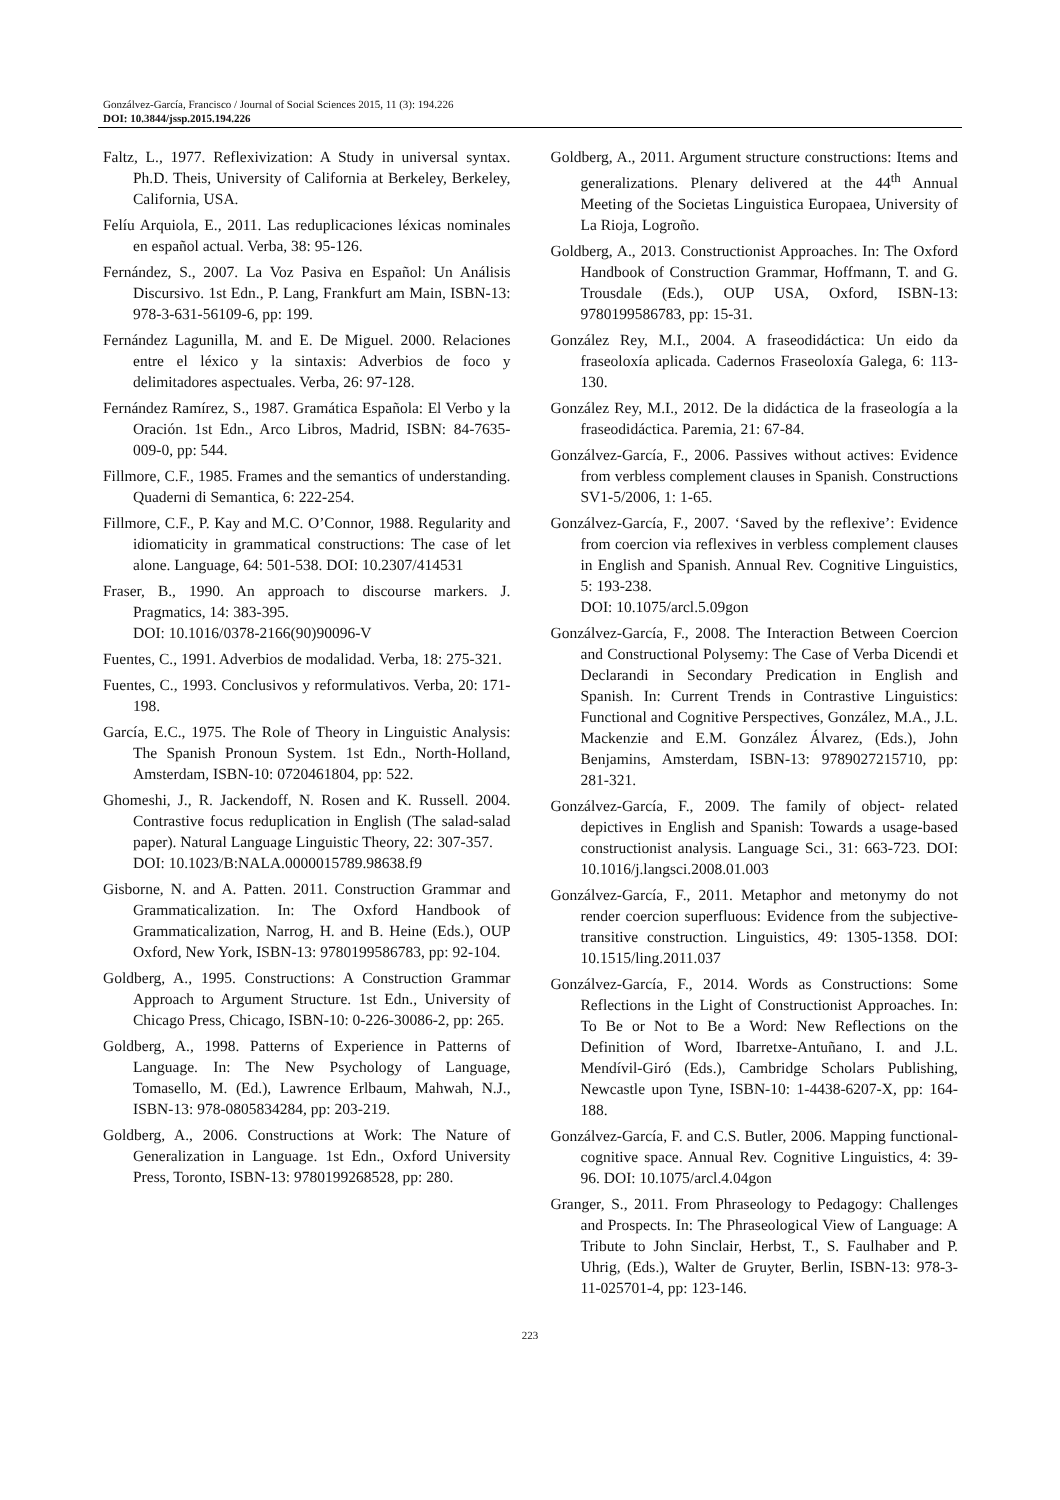Gonzálvez-García, Francisco / Journal of Social Sciences 2015, 11 (3): 194.226
DOI: 10.3844/jssp.2015.194.226
Faltz, L., 1977. Reflexivization: A Study in universal syntax. Ph.D. Theis, University of California at Berkeley, Berkeley, California, USA.
Felíu Arquiola, E., 2011. Las reduplicaciones léxicas nominales en español actual. Verba, 38: 95-126.
Fernández, S., 2007. La Voz Pasiva en Español: Un Análisis Discursivo. 1st Edn., P. Lang, Frankfurt am Main, ISBN-13: 978-3-631-56109-6, pp: 199.
Fernández Lagunilla, M. and E. De Miguel. 2000. Relaciones entre el léxico y la sintaxis: Adverbios de foco y delimitadores aspectuales. Verba, 26: 97-128.
Fernández Ramírez, S., 1987. Gramática Española: El Verbo y la Oración. 1st Edn., Arco Libros, Madrid, ISBN: 84-7635-009-0, pp: 544.
Fillmore, C.F., 1985. Frames and the semantics of understanding. Quaderni di Semantica, 6: 222-254.
Fillmore, C.F., P. Kay and M.C. O’Connor, 1988. Regularity and idiomaticity in grammatical constructions: The case of let alone. Language, 64: 501-538. DOI: 10.2307/414531
Fraser, B., 1990. An approach to discourse markers. J. Pragmatics, 14: 383-395.
DOI: 10.1016/0378-2166(90)90096-V
Fuentes, C., 1991. Adverbios de modalidad. Verba, 18: 275-321.
Fuentes, C., 1993. Conclusivos y reformulativos. Verba, 20: 171-198.
García, E.C., 1975. The Role of Theory in Linguistic Analysis: The Spanish Pronoun System. 1st Edn., North-Holland, Amsterdam, ISBN-10: 0720461804, pp: 522.
Ghomeshi, J., R. Jackendoff, N. Rosen and K. Russell. 2004. Contrastive focus reduplication in English (The salad-salad paper). Natural Language Linguistic Theory, 22: 307-357.
DOI: 10.1023/B:NALA.0000015789.98638.f9
Gisborne, N. and A. Patten. 2011. Construction Grammar and Grammaticalization. In: The Oxford Handbook of Grammaticalization, Narrog, H. and B. Heine (Eds.), OUP Oxford, New York, ISBN-13: 9780199586783, pp: 92-104.
Goldberg, A., 1995. Constructions: A Construction Grammar Approach to Argument Structure. 1st Edn., University of Chicago Press, Chicago, ISBN-10: 0-226-30086-2, pp: 265.
Goldberg, A., 1998. Patterns of Experience in Patterns of Language. In: The New Psychology of Language, Tomasello, M. (Ed.), Lawrence Erlbaum, Mahwah, N.J., ISBN-13: 978-0805834284, pp: 203-219.
Goldberg, A., 2006. Constructions at Work: The Nature of Generalization in Language. 1st Edn., Oxford University Press, Toronto, ISBN-13: 9780199268528, pp: 280.
Goldberg, A., 2011. Argument structure constructions: Items and generalizations. Plenary delivered at the 44<sup>th</sup> Annual Meeting of the Societas Linguistica Europaea, University of La Rioja, Logroño.
Goldberg, A., 2013. Constructionist Approaches. In: The Oxford Handbook of Construction Grammar, Hoffmann, T. and G. Trousdale (Eds.), OUP USA, Oxford, ISBN-13: 9780199586783, pp: 15-31.
González Rey, M.I., 2004. A fraseodidáctica: Un eido da fraseoloxía aplicada. Cadernos Fraseoloxía Galega, 6: 113-130.
González Rey, M.I., 2012. De la didáctica de la fraseología a la fraseodidáctica. Paremia, 21: 67-84.
Gonzálvez-García, F., 2006. Passives without actives: Evidence from verbless complement clauses in Spanish. Constructions SV1-5/2006, 1: 1-65.
Gonzálvez-García, F., 2007. ‘Saved by the reflexive’: Evidence from coercion via reflexives in verbless complement clauses in English and Spanish. Annual Rev. Cognitive Linguistics, 5: 193-238.
DOI: 10.1075/arcl.5.09gon
Gonzálvez-García, F., 2008. The Interaction Between Coercion and Constructional Polysemy: The Case of Verba Dicendi et Declarandi in Secondary Predication in English and Spanish. In: Current Trends in Contrastive Linguistics: Functional and Cognitive Perspectives, González, M.A., J.L. Mackenzie and E.M. González Álvarez, (Eds.), John Benjamins, Amsterdam, ISBN-13: 9789027215710, pp: 281-321.
Gonzálvez-García, F., 2009. The family of object- related depictives in English and Spanish: Towards a usage-based constructionist analysis. Language Sci., 31: 663-723. DOI: 10.1016/j.langsci.2008.01.003
Gonzálvez-García, F., 2011. Metaphor and metonymy do not render coercion superfluous: Evidence from the subjective-transitive construction. Linguistics, 49: 1305-1358. DOI: 10.1515/ling.2011.037
Gonzálvez-García, F., 2014. Words as Constructions: Some Reflections in the Light of Constructionist Approaches. In: To Be or Not to Be a Word: New Reflections on the Definition of Word, Ibarretxe-Antuñano, I. and J.L. Mendívil-Giró (Eds.), Cambridge Scholars Publishing, Newcastle upon Tyne, ISBN-10: 1-4438-6207-X, pp: 164-188.
Gonzálvez-García, F. and C.S. Butler, 2006. Mapping functional-cognitive space. Annual Rev. Cognitive Linguistics, 4: 39-96. DOI: 10.1075/arcl.4.04gon
Granger, S., 2011. From Phraseology to Pedagogy: Challenges and Prospects. In: The Phraseological View of Language: A Tribute to John Sinclair, Herbst, T., S. Faulhaber and P. Uhrig, (Eds.), Walter de Gruyter, Berlin, ISBN-13: 978-3-11-025701-4, pp: 123-146.
223